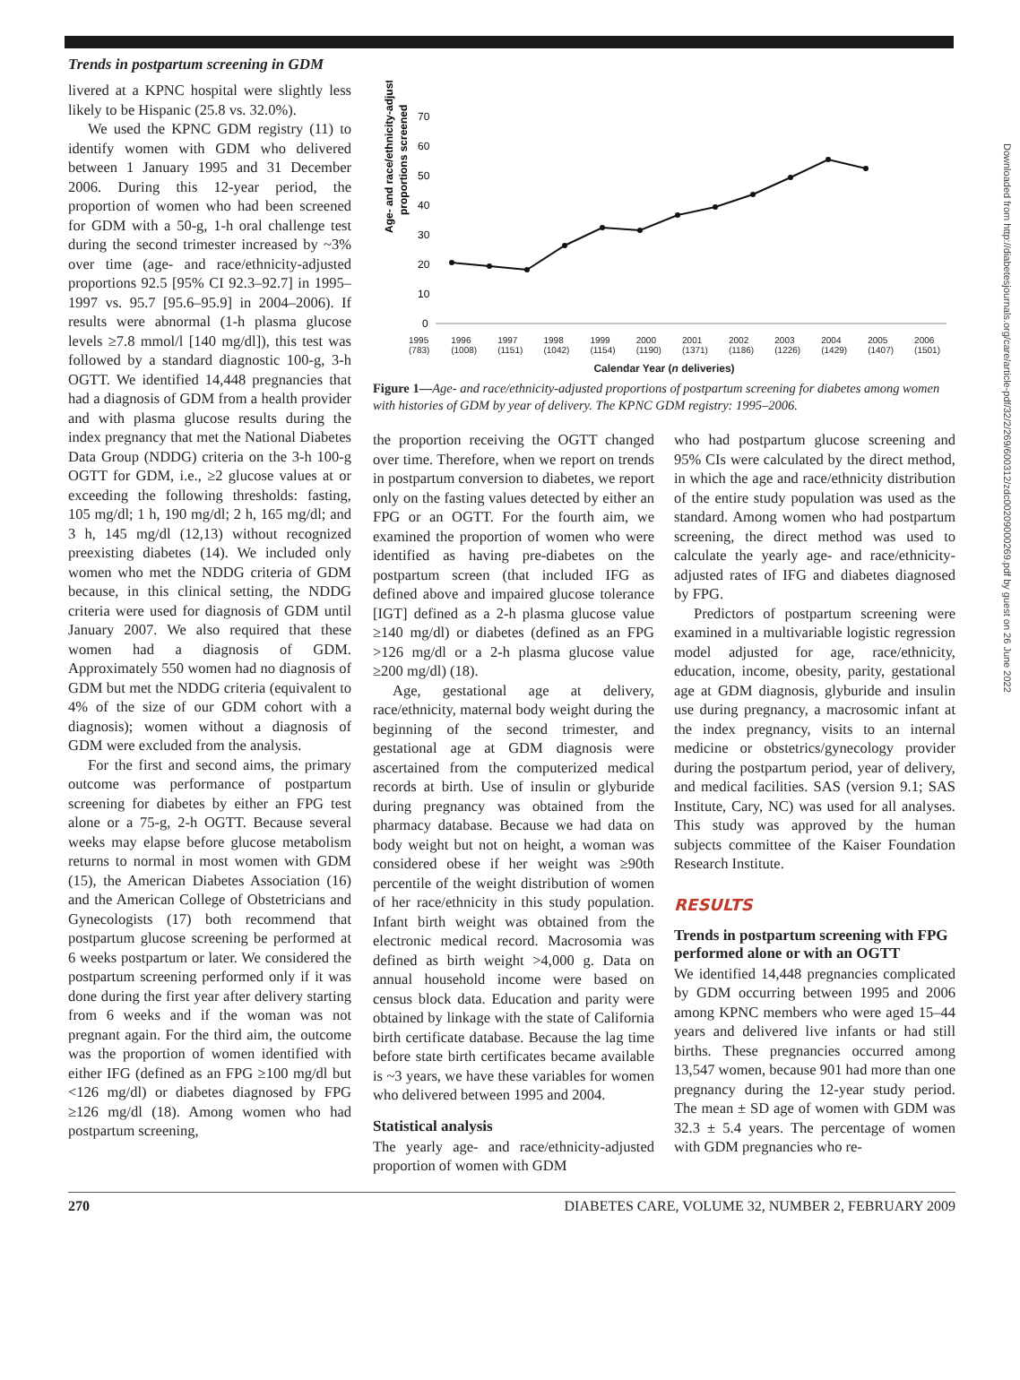Trends in postpartum screening in GDM
livered at a KPNC hospital were slightly less likely to be Hispanic (25.8 vs. 32.0%).
We used the KPNC GDM registry (11) to identify women with GDM who delivered between 1 January 1995 and 31 December 2006. During this 12-year period, the proportion of women who had been screened for GDM with a 50-g, 1-h oral challenge test during the second trimester increased by ~3% over time (age- and race/ethnicity-adjusted proportions 92.5 [95% CI 92.3–92.7] in 1995–1997 vs. 95.7 [95.6–95.9] in 2004–2006). If results were abnormal (1-h plasma glucose levels ≥7.8 mmol/l [140 mg/dl]), this test was followed by a standard diagnostic 100-g, 3-h OGTT. We identified 14,448 pregnancies that had a diagnosis of GDM from a health provider and with plasma glucose results during the index pregnancy that met the National Diabetes Data Group (NDDG) criteria on the 3-h 100-g OGTT for GDM, i.e., ≥2 glucose values at or exceeding the following thresholds: fasting, 105 mg/dl; 1 h, 190 mg/dl; 2 h, 165 mg/dl; and 3 h, 145 mg/dl (12,13) without recognized preexisting diabetes (14). We included only women who met the NDDG criteria of GDM because, in this clinical setting, the NDDG criteria were used for diagnosis of GDM until January 2007. We also required that these women had a diagnosis of GDM. Approximately 550 women had no diagnosis of GDM but met the NDDG criteria (equivalent to 4% of the size of our GDM cohort with a diagnosis); women without a diagnosis of GDM were excluded from the analysis.
For the first and second aims, the primary outcome was performance of postpartum screening for diabetes by either an FPG test alone or a 75-g, 2-h OGTT. Because several weeks may elapse before glucose metabolism returns to normal in most women with GDM (15), the American Diabetes Association (16) and the American College of Obstetricians and Gynecologists (17) both recommend that postpartum glucose screening be performed at 6 weeks postpartum or later. We considered the postpartum screening performed only if it was done during the first year after delivery starting from 6 weeks and if the woman was not pregnant again. For the third aim, the outcome was the proportion of women identified with either IFG (defined as an FPG ≥100 mg/dl but <126 mg/dl) or diabetes diagnosed by FPG ≥126 mg/dl (18). Among women who had postpartum screening,
Age- and race/ethnicity-adjusted
proportions screened
70
60
50
40
30
20
10
0
1995 (783) 1996 (1008) 1997 (1151) 1998 (1042) 1999 (1154) 2000 (1190) 2001 (1371) 2002 (1186) 2003 (1226) 2004 (1429) 2005 (1407) 2006 (1501)
Calendar Year (n deliveries)
Figure 1—Age- and race/ethnicity-adjusted proportions of postpartum screening for diabetes among women with histories of GDM by year of delivery. The KPNC GDM registry: 1995–2006.
the proportion receiving the OGTT changed over time. Therefore, when we report on trends in postpartum conversion to diabetes, we report only on the fasting values detected by either an FPG or an OGTT. For the fourth aim, we examined the proportion of women who were identified as having pre-diabetes on the postpartum screen (that included IFG as defined above and impaired glucose tolerance [IGT] defined as a 2-h plasma glucose value ≥140 mg/dl) or diabetes (defined as an FPG >126 mg/dl or a 2-h plasma glucose value ≥200 mg/dl) (18).
Age, gestational age at delivery, race/ethnicity, maternal body weight during the beginning of the second trimester, and gestational age at GDM diagnosis were ascertained from the computerized medical records at birth. Use of insulin or glyburide during pregnancy was obtained from the pharmacy database. Because we had data on body weight but not on height, a woman was considered obese if her weight was ≥90th percentile of the weight distribution of women of her race/ethnicity in this study population. Infant birth weight was obtained from the electronic medical record. Macrosomia was defined as birth weight >4,000 g. Data on annual household income were based on census block data. Education and parity were obtained by linkage with the state of California birth certificate database. Because the lag time before state birth certificates became available is ~3 years, we have these variables for women who delivered between 1995 and 2004.
Statistical analysis
The yearly age- and race/ethnicity-adjusted proportion of women with GDM
who had postpartum glucose screening and 95% CIs were calculated by the direct method, in which the age and race/ethnicity distribution of the entire study population was used as the standard. Among women who had postpartum screening, the direct method was used to calculate the yearly age- and race/ethnicity-adjusted rates of IFG and diabetes diagnosed by FPG.
Predictors of postpartum screening were examined in a multivariable logistic regression model adjusted for age, race/ethnicity, education, income, obesity, parity, gestational age at GDM diagnosis, glyburide and insulin use during pregnancy, a macrosomic infant at the index pregnancy, visits to an internal medicine or obstetrics/gynecology provider during the postpartum period, year of delivery, and medical facilities. SAS (version 9.1; SAS Institute, Cary, NC) was used for all analyses. This study was approved by the human subjects committee of the Kaiser Foundation Research Institute.
RESULTS
Trends in postpartum screening with FPG performed alone or with an OGTT
We identified 14,448 pregnancies complicated by GDM occurring between 1995 and 2006 among KPNC members who were aged 15–44 years and delivered live infants or had still births. These pregnancies occurred among 13,547 women, because 901 had more than one pregnancy during the 12-year study period. The mean ± SD age of women with GDM was 32.3 ± 5.4 years. The percentage of women with GDM pregnancies who re-
270 DIABETES CARE, VOLUME 32, NUMBER 2, FEBRUARY 2009
Downloaded from http://diabetesjournals.org/care/article-pdf/32/2/269/600312/zdc00209000269.pdf by guest on 26 June 2022